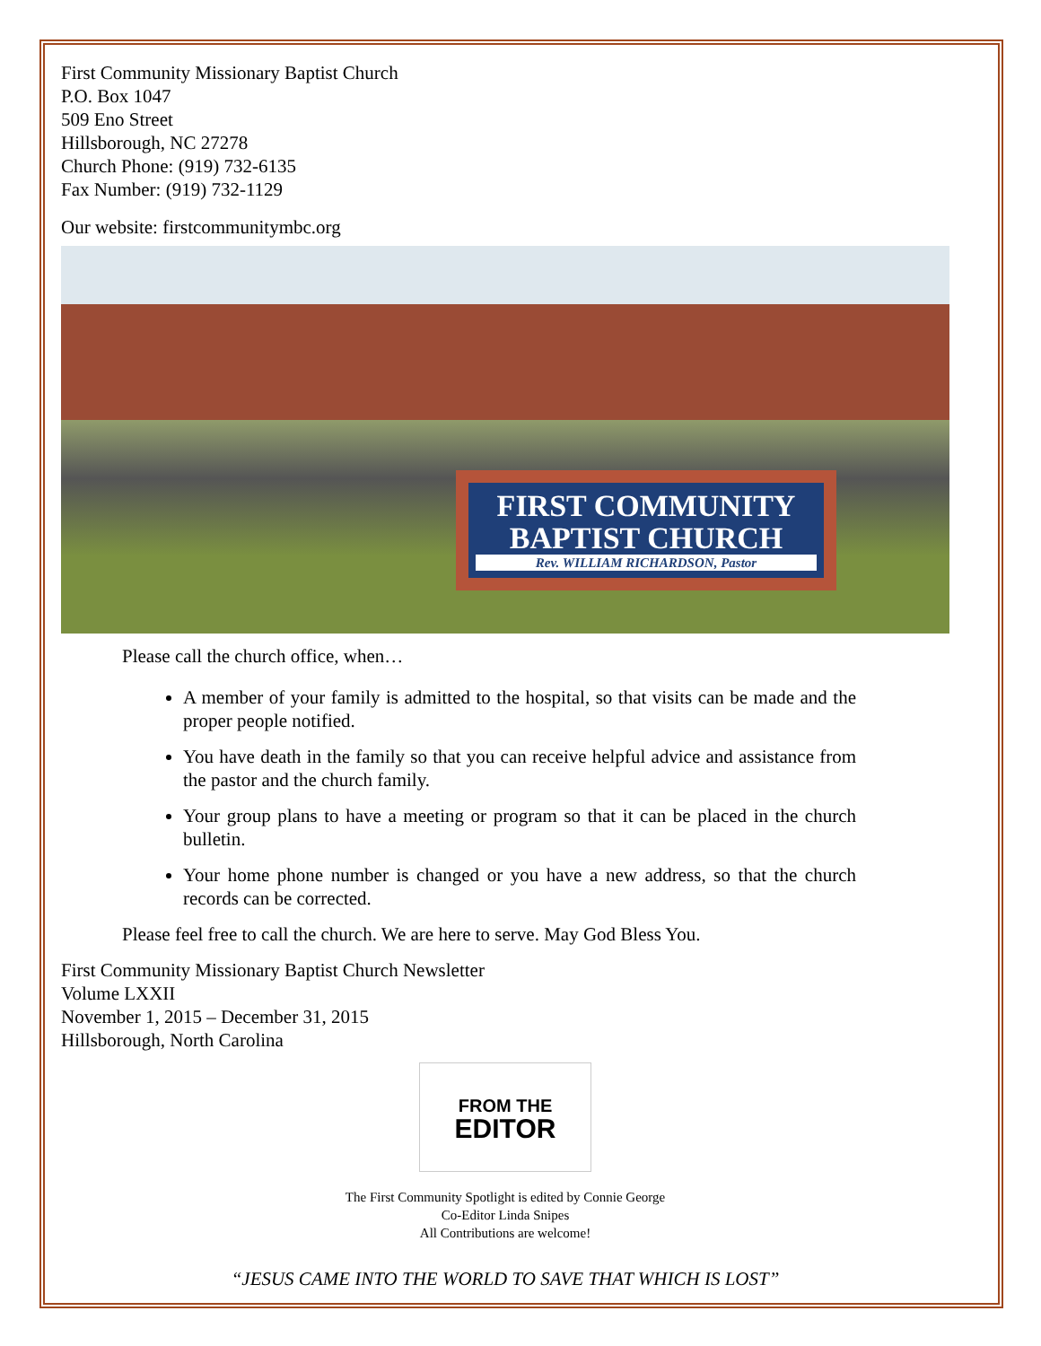First Community Missionary Baptist Church
P.O. Box 1047
509 Eno Street
Hillsborough, NC 27278
Church Phone: (919) 732-6135
Fax Number: (919) 732-1129
Our website: firstcommunitymbc.org
FIRST COMMUNITY
BAPTIST CHURCH
Rev. WILLIAM RICHARDSON, Pastor
Please call the church office, when…
A member of your family is admitted to the hospital, so that visits can be made and the proper people notified.
You have death in the family so that you can receive helpful advice and assistance from the pastor and the church family.
Your group plans to have a meeting or program so that it can be placed in the church bulletin.
Your home phone number is changed or you have a new address, so that the church records can be corrected.
Please feel free to call the church. We are here to serve. May God Bless You.
First Community Missionary Baptist Church Newsletter
Volume LXXII
November 1, 2015 – December 31, 2015
Hillsborough, North Carolina
FROM THE
EDITOR
The First Community Spotlight is edited by Connie George
Co-Editor Linda Snipes
All Contributions are welcome!
“JESUS CAME INTO THE WORLD TO SAVE THAT WHICH IS LOST”